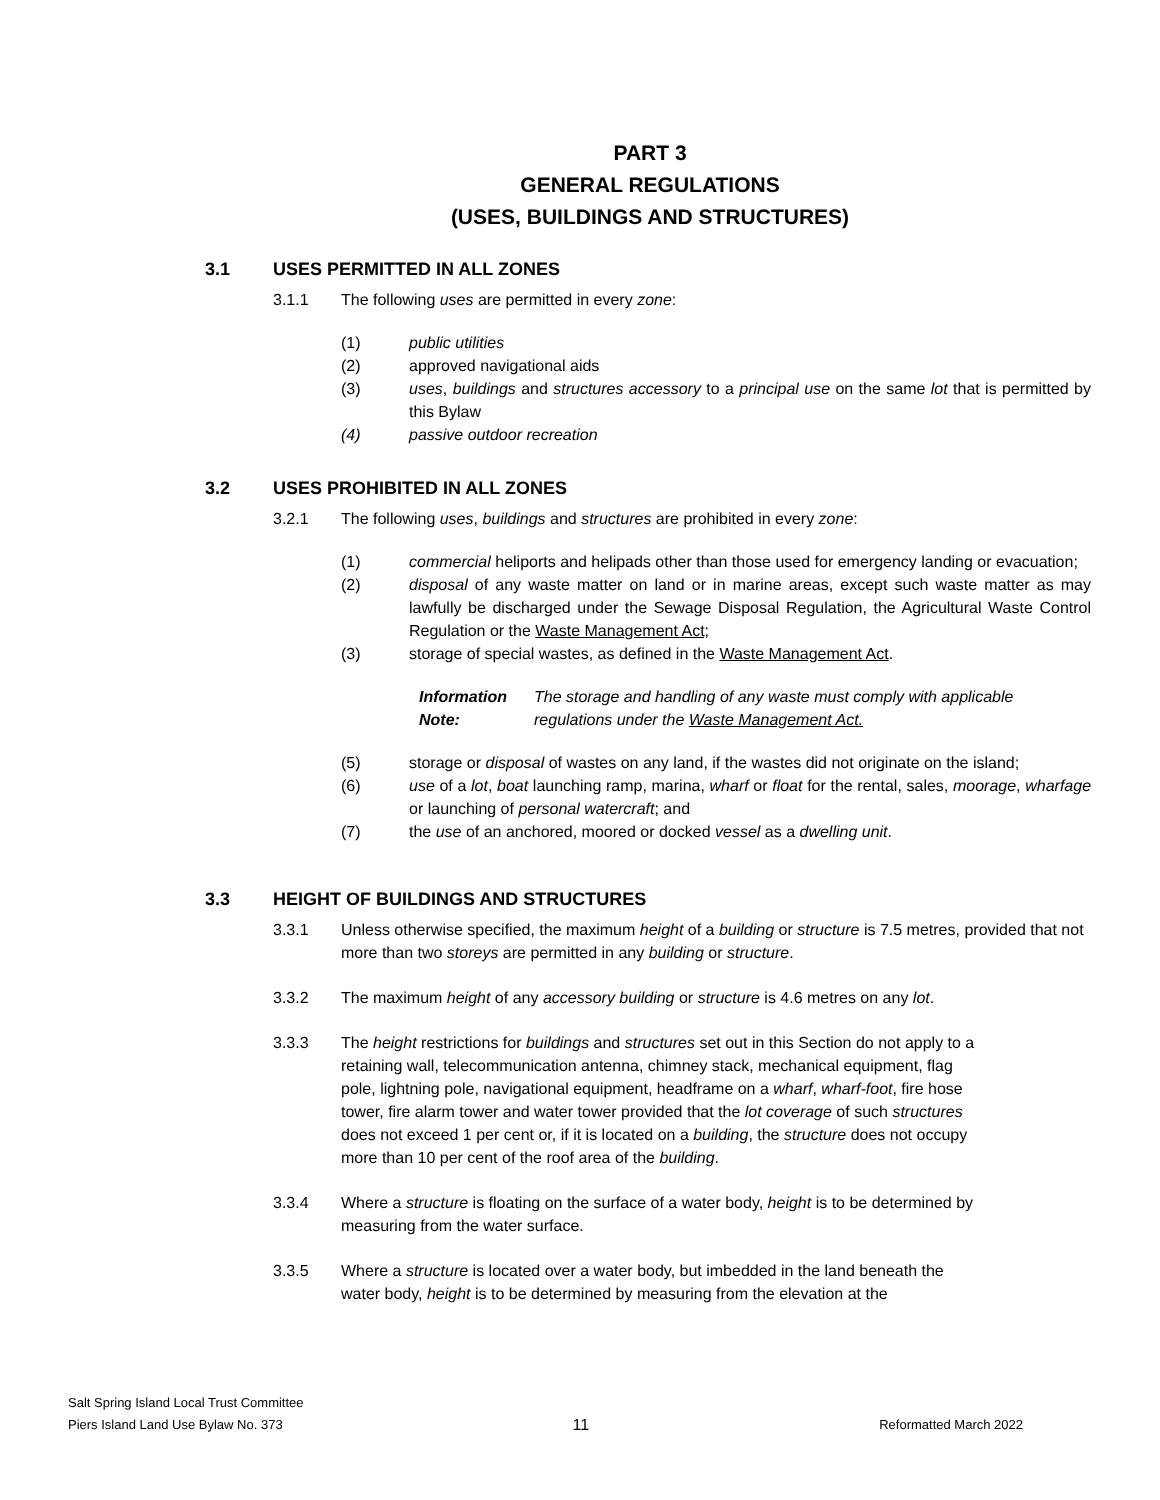PART 3
GENERAL REGULATIONS
(USES, BUILDINGS AND STRUCTURES)
3.1 USES PERMITTED IN ALL ZONES
3.1.1 The following uses are permitted in every zone:
(1) public utilities
(2) approved navigational aids
(3) uses, buildings and structures accessory to a principal use on the same lot that is permitted by this Bylaw
(4) passive outdoor recreation
3.2 USES PROHIBITED IN ALL ZONES
3.2.1 The following uses, buildings and structures are prohibited in every zone:
(1) commercial heliports and helipads other than those used for emergency landing or evacuation;
(2) disposal of any waste matter on land or in marine areas, except such waste matter as may lawfully be discharged under the Sewage Disposal Regulation, the Agricultural Waste Control Regulation or the Waste Management Act;
(3) storage of special wastes, as defined in the Waste Management Act.
Information Note: The storage and handling of any waste must comply with applicable regulations under the Waste Management Act.
(5) storage or disposal of wastes on any land, if the wastes did not originate on the island;
(6) use of a lot, boat launching ramp, marina, wharf or float for the rental, sales, moorage, wharfage or launching of personal watercraft; and
(7) the use of an anchored, moored or docked vessel as a dwelling unit.
3.3 HEIGHT OF BUILDINGS AND STRUCTURES
3.3.1 Unless otherwise specified, the maximum height of a building or structure is 7.5 metres, provided that not more than two storeys are permitted in any building or structure.
3.3.2 The maximum height of any accessory building or structure is 4.6 metres on any lot.
3.3.3 The height restrictions for buildings and structures set out in this Section do not apply to a retaining wall, telecommunication antenna, chimney stack, mechanical equipment, flag pole, lightning pole, navigational equipment, headframe on a wharf, wharf-foot, fire hose tower, fire alarm tower and water tower provided that the lot coverage of such structures does not exceed 1 per cent or, if it is located on a building, the structure does not occupy more than 10 per cent of the roof area of the building.
3.3.4 Where a structure is floating on the surface of a water body, height is to be determined by measuring from the water surface.
3.3.5 Where a structure is located over a water body, but imbedded in the land beneath the water body, height is to be determined by measuring from the elevation at the
Salt Spring Island Local Trust Committee
Piers Island Land Use Bylaw No. 373 11 Reformatted March 2022